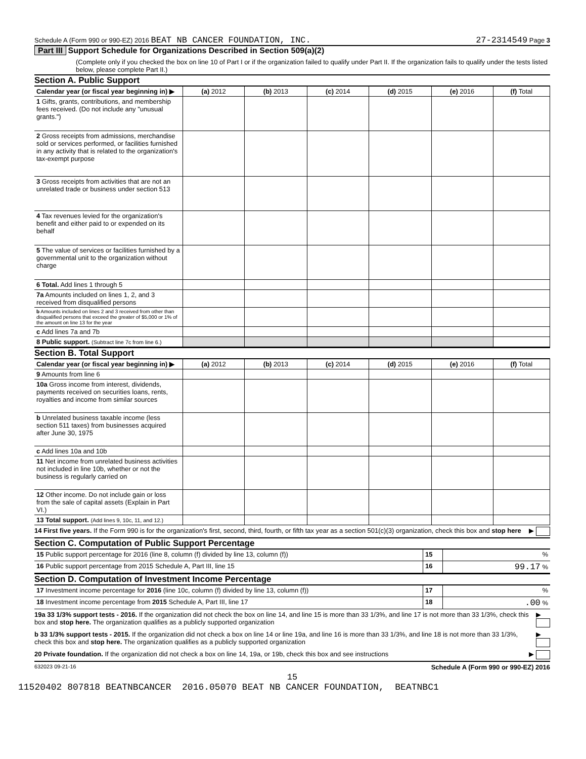Schedule A (Form 990 or 990-EZ) 2016 BEAT NB CANCER FOUNDATION, INC. 27-2314549 Page 3
Part III Support Schedule for Organizations Described in Section 509(a)(2)
(Complete only if you checked the box on line 10 of Part I or if the organization failed to qualify under Part II. If the organization fails to qualify under the tests listed below, please complete Part II.)
Section A. Public Support
| Calendar year (or fiscal year beginning in) ▶ | (a) 2012 | (b) 2013 | (c) 2014 | (d) 2015 | (e) 2016 | (f) Total |
| 1 Gifts, grants, contributions, and membership fees received. (Do not include any "unusual grants.") | | | | | | |
| 2 Gross receipts from admissions, merchandise sold or services performed, or facilities furnished in any activity that is related to the organization's tax-exempt purpose | | | | | | |
| 3 Gross receipts from activities that are not an unrelated trade or business under section 513 | | | | | | |
| 4 Tax revenues levied for the organization's benefit and either paid to or expended on its behalf | | | | | | |
| 5 The value of services or facilities furnished by a governmental unit to the organization without charge | | | | | | |
| 6 Total. Add lines 1 through 5 | | | | | | |
| 7a Amounts included on lines 1, 2, and 3 received from disqualified persons | | | | | | |
| b Amounts included on lines 2 and 3 received from other than disqualified persons that exceed the greater of $5,000 or 1% of the amount on line 13 for the year | | | | | | |
| c Add lines 7a and 7b | | | | | | |
| 8 Public support. (Subtract line 7c from line 6.) | | | | | | |
Section B. Total Support
| Calendar year (or fiscal year beginning in) ▶ | (a) 2012 | (b) 2013 | (c) 2014 | (d) 2015 | (e) 2016 | (f) Total |
| 9 Amounts from line 6 | | | | | | |
| 10a Gross income from interest, dividends, payments received on securities loans, rents, royalties and income from similar sources | | | | | | |
| b Unrelated business taxable income (less section 511 taxes) from businesses acquired after June 30, 1975 | | | | | | |
| c Add lines 10a and 10b | | | | | | |
| 11 Net income from unrelated business activities not included in line 10b, whether or not the business is regularly carried on | | | | | | |
| 12 Other income. Do not include gain or loss from the sale of capital assets (Explain in Part VI.) | | | | | | |
| 13 Total support. (Add lines 9, 10c, 11, and 12.) | | | | | | |
14 First five years. If the Form 990 is for the organization's first, second, third, fourth, or fifth tax year as a section 501(c)(3) organization, check this box and stop here ▶
Section C. Computation of Public Support Percentage
| 15 Public support percentage for 2016 (line 8, column (f) divided by line 13, column (f)) | 15 | % |
| 16 Public support percentage from 2015 Schedule A, Part III, line 15 | 16 | 99.17 % |
Section D. Computation of Investment Income Percentage
| 17 Investment income percentage for 2016 (line 10c, column (f) divided by line 13, column (f)) | 17 | % |
| 18 Investment income percentage from 2015 Schedule A, Part III, line 17 | 18 | .00 % |
19a 33 1/3% support tests - 2016. If the organization did not check the box on line 14, and line 15 is more than 33 1/3%, and line 17 is not more than 33 1/3%, check this box and stop here. The organization qualifies as a publicly supported organization ▶
b 33 1/3% support tests - 2015. If the organization did not check a box on line 14 or line 19a, and line 16 is more than 33 1/3%, and line 18 is not more than 33 1/3%, check this box and stop here. The organization qualifies as a publicly supported organization ▶
20 Private foundation. If the organization did not check a box on line 14, 19a, or 19b, check this box and see instructions ▶
632023 09-21-16 Schedule A (Form 990 or 990-EZ) 2016
15
11520402 807818 BEATNBCANCER 2016.05070 BEAT NB CANCER FOUNDATION, BEATNBC1